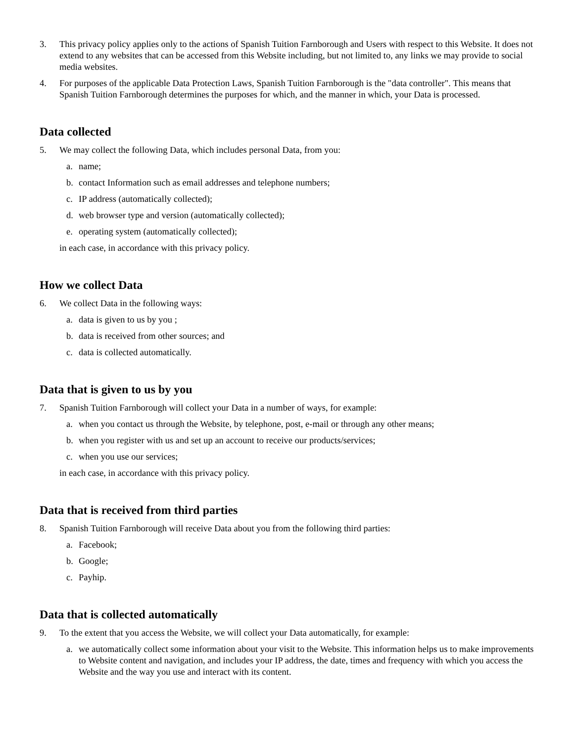3. This privacy policy applies only to the actions of Spanish Tuition Farnborough and Users with respect to this Website. It does not extend to any websites that can be accessed from this Website including, but not limited to, any links we may provide to social media websites.
4. For purposes of the applicable Data Protection Laws, Spanish Tuition Farnborough is the "data controller". This means that Spanish Tuition Farnborough determines the purposes for which, and the manner in which, your Data is processed.
Data collected
5. We may collect the following Data, which includes personal Data, from you:
a. name;
b. contact Information such as email addresses and telephone numbers;
c. IP address (automatically collected);
d. web browser type and version (automatically collected);
e. operating system (automatically collected);
in each case, in accordance with this privacy policy.
How we collect Data
6. We collect Data in the following ways:
a. data is given to us by you ;
b. data is received from other sources; and
c. data is collected automatically.
Data that is given to us by you
7. Spanish Tuition Farnborough will collect your Data in a number of ways, for example:
a. when you contact us through the Website, by telephone, post, e-mail or through any other means;
b. when you register with us and set up an account to receive our products/services;
c. when you use our services;
in each case, in accordance with this privacy policy.
Data that is received from third parties
8. Spanish Tuition Farnborough will receive Data about you from the following third parties:
a. Facebook;
b. Google;
c. Payhip.
Data that is collected automatically
9. To the extent that you access the Website, we will collect your Data automatically, for example:
a. we automatically collect some information about your visit to the Website. This information helps us to make improvements to Website content and navigation, and includes your IP address, the date, times and frequency with which you access the Website and the way you use and interact with its content.